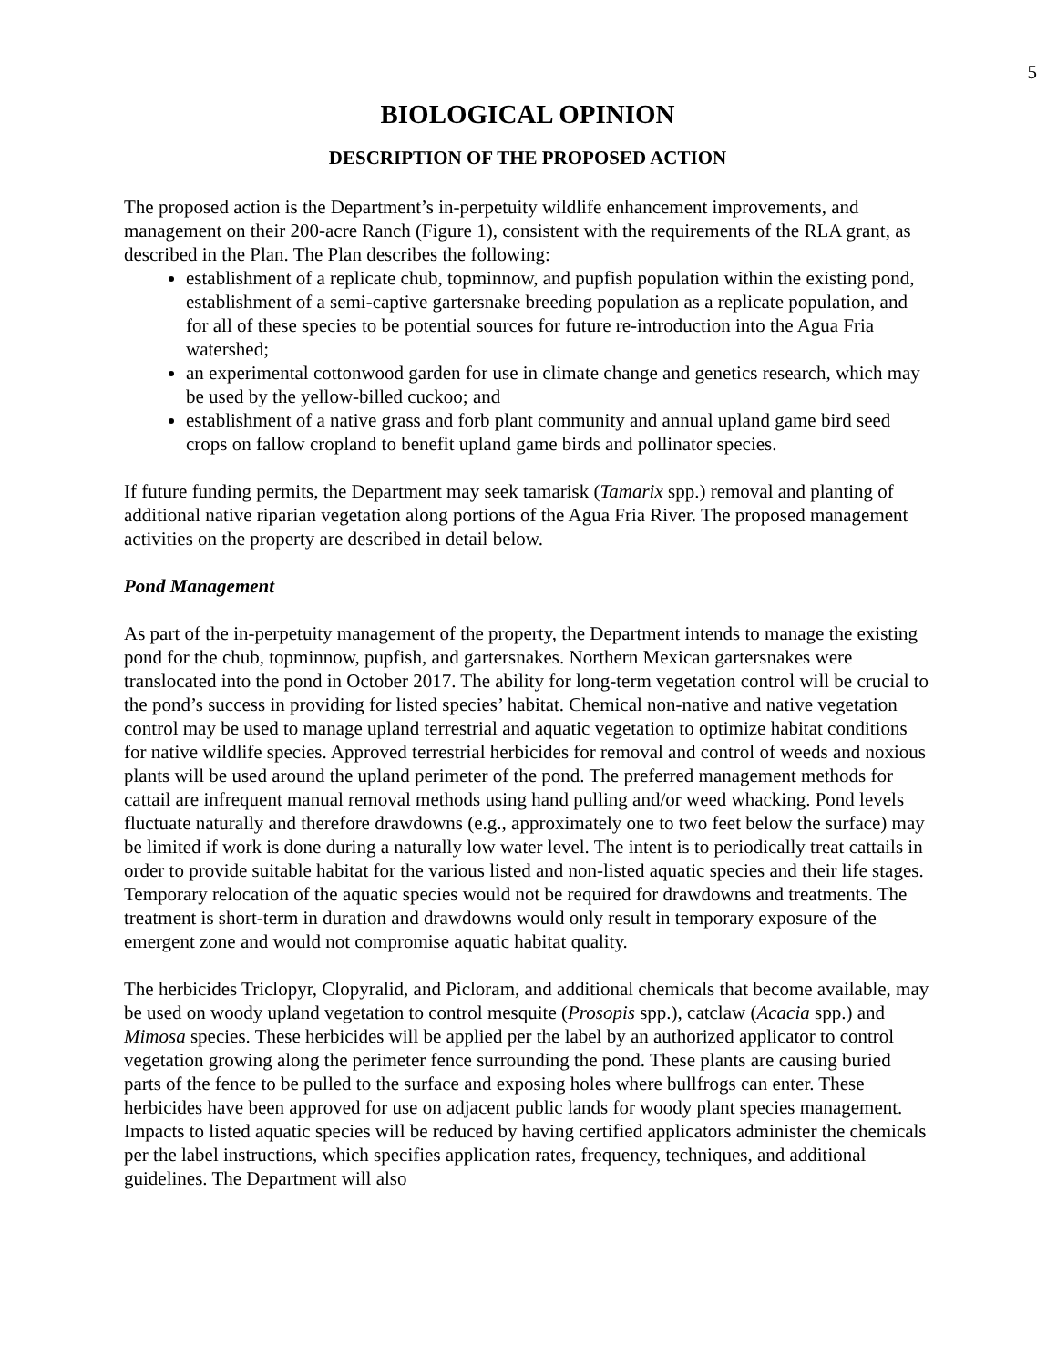5
BIOLOGICAL OPINION
DESCRIPTION OF THE PROPOSED ACTION
The proposed action is the Department’s in-perpetuity wildlife enhancement improvements, and management on their 200-acre Ranch (Figure 1), consistent with the requirements of the RLA grant, as described in the Plan. The Plan describes the following:
establishment of a replicate chub, topminnow, and pupfish population within the existing pond, establishment of a semi-captive gartersnake breeding population as a replicate population, and for all of these species to be potential sources for future re-introduction into the Agua Fria watershed;
an experimental cottonwood garden for use in climate change and genetics research, which may be used by the yellow-billed cuckoo; and
establishment of a native grass and forb plant community and annual upland game bird seed crops on fallow cropland to benefit upland game birds and pollinator species.
If future funding permits, the Department may seek tamarisk (Tamarix spp.) removal and planting of additional native riparian vegetation along portions of the Agua Fria River. The proposed management activities on the property are described in detail below.
Pond Management
As part of the in-perpetuity management of the property, the Department intends to manage the existing pond for the chub, topminnow, pupfish, and gartersnakes. Northern Mexican gartersnakes were translocated into the pond in October 2017. The ability for long-term vegetation control will be crucial to the pond’s success in providing for listed species’ habitat. Chemical non-native and native vegetation control may be used to manage upland terrestrial and aquatic vegetation to optimize habitat conditions for native wildlife species. Approved terrestrial herbicides for removal and control of weeds and noxious plants will be used around the upland perimeter of the pond. The preferred management methods for cattail are infrequent manual removal methods using hand pulling and/or weed whacking. Pond levels fluctuate naturally and therefore drawdowns (e.g., approximately one to two feet below the surface) may be limited if work is done during a naturally low water level. The intent is to periodically treat cattails in order to provide suitable habitat for the various listed and non-listed aquatic species and their life stages. Temporary relocation of the aquatic species would not be required for drawdowns and treatments. The treatment is short-term in duration and drawdowns would only result in temporary exposure of the emergent zone and would not compromise aquatic habitat quality.
The herbicides Triclopyr, Clopyralid, and Picloram, and additional chemicals that become available, may be used on woody upland vegetation to control mesquite (Prosopis spp.), catclaw (Acacia spp.) and Mimosa species. These herbicides will be applied per the label by an authorized applicator to control vegetation growing along the perimeter fence surrounding the pond. These plants are causing buried parts of the fence to be pulled to the surface and exposing holes where bullfrogs can enter. These herbicides have been approved for use on adjacent public lands for woody plant species management. Impacts to listed aquatic species will be reduced by having certified applicators administer the chemicals per the label instructions, which specifies application rates, frequency, techniques, and additional guidelines. The Department will also